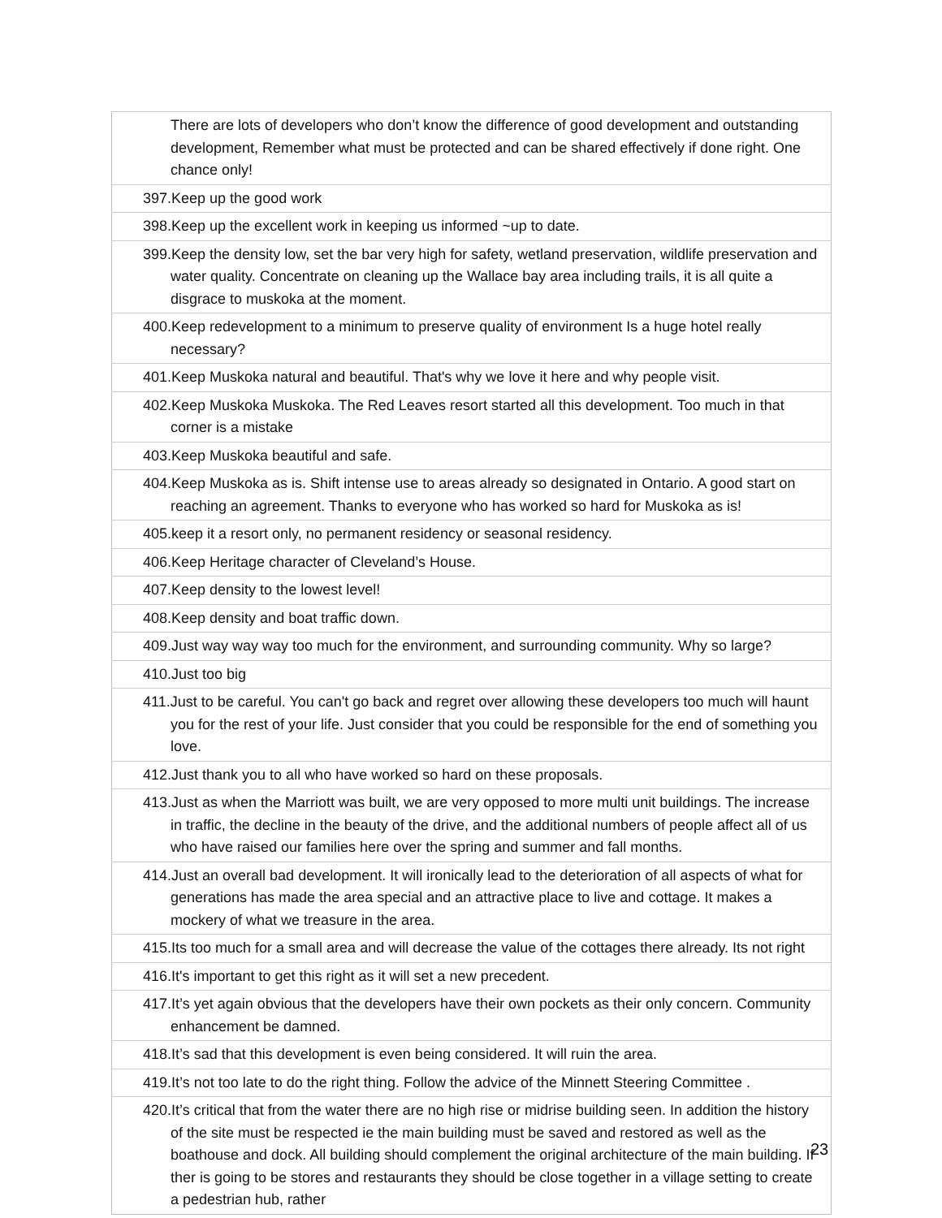| There are lots of developers who don’t know the difference of good development and outstanding development, Remember what must be protected and can be shared effectively if done right. One chance only! |
| 397.Keep up the good work |
| 398.Keep up the excellent work in keeping us informed ~up to date. |
| 399.Keep the density low, set the bar very high for safety, wetland preservation, wildlife preservation and water quality. Concentrate on cleaning up the Wallace bay area including trails, it is all quite a disgrace to muskoka at the moment. |
| 400.Keep redevelopment to a minimum to preserve quality of environment Is a huge hotel really necessary? |
| 401.Keep Muskoka natural and beautiful. That's why we love it here and why people visit. |
| 402.Keep Muskoka Muskoka. The Red Leaves resort started all this development. Too much in that corner is a mistake |
| 403.Keep Muskoka beautiful and safe. |
| 404.Keep Muskoka as is. Shift intense use to areas already so designated in Ontario. A good start on reaching an agreement. Thanks to everyone who has worked so hard for Muskoka as is! |
| 405.keep it a resort only, no permanent residency or seasonal residency. |
| 406.Keep Heritage character of Cleveland’s House. |
| 407.Keep density to the lowest level! |
| 408.Keep density and boat traffic down. |
| 409.Just way way way too much for the environment, and surrounding community. Why so large? |
| 410.Just too big |
| 411.Just to be careful. You can't go back and regret over allowing these developers too much will haunt you for the rest of your life. Just consider that you could be responsible for the end of something you love. |
| 412.Just thank you to all who have worked so hard on these proposals. |
| 413.Just as when the Marriott was built, we are very opposed to more multi unit buildings. The increase in traffic, the decline in the beauty of the drive, and the additional numbers of people affect all of us who have raised our families here over the spring and summer and fall months. |
| 414.Just an overall bad development. It will ironically lead to the deterioration of all aspects of what for generations has made the area special and an attractive place to live and cottage. It makes a mockery of what we treasure in the area. |
| 415.Its too much for a small area and will decrease the value of the cottages there already. Its not right |
| 416.It's important to get this right as it will set a new precedent. |
| 417.It’s yet again obvious that the developers have their own pockets as their only concern. Community enhancement be damned. |
| 418.It’s sad that this development is even being considered. It will ruin the area. |
| 419.It’s not too late to do the right thing. Follow the advice of the Minnett Steering Committee . |
| 420.It’s critical that from the water there are no high rise or midrise building seen. In addition the history of the site must be respected ie the main building must be saved and restored as well as the boathouse and dock. All building should complement the original architecture of the main building. If ther is going to be stores and restaurants they should be close together in a village setting to create a pedestrian hub, rather |
23